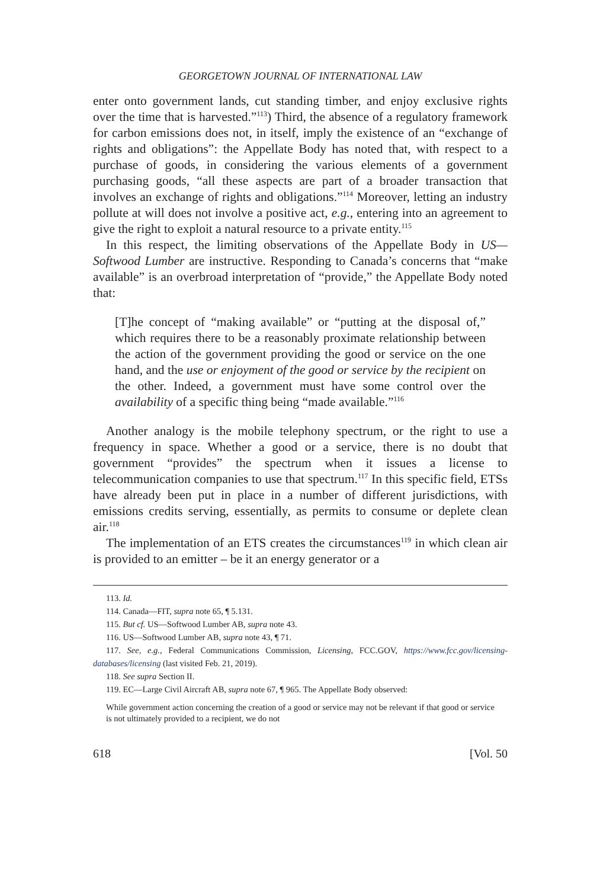GEORGETOWN JOURNAL OF INTERNATIONAL LAW
enter onto government lands, cut standing timber, and enjoy exclusive rights over the time that is harvested.”<sup>113</sup>) Third, the absence of a regulatory framework for carbon emissions does not, in itself, imply the existence of an “exchange of rights and obligations”: the Appellate Body has noted that, with respect to a purchase of goods, in considering the various elements of a government purchasing goods, “all these aspects are part of a broader transaction that involves an exchange of rights and obligations.”<sup>114</sup> Moreover, letting an industry pollute at will does not involve a positive act, e.g., entering into an agreement to give the right to exploit a natural resource to a private entity.<sup>115</sup>
In this respect, the limiting observations of the Appellate Body in US—Softwood Lumber are instructive. Responding to Canada’s concerns that “make available” is an overbroad interpretation of “provide,” the Appellate Body noted that:
[T]he concept of “making available” or “putting at the disposal of,” which requires there to be a reasonably proximate relationship between the action of the government providing the good or service on the one hand, and the use or enjoyment of the good or service by the recipient on the other. Indeed, a government must have some control over the availability of a specific thing being “made available.”<sup>116</sup>
Another analogy is the mobile telephony spectrum, or the right to use a frequency in space. Whether a good or a service, there is no doubt that government “provides” the spectrum when it issues a license to telecommunication companies to use that spectrum.<sup>117</sup> In this specific field, ETSs have already been put in place in a number of different jurisdictions, with emissions credits serving, essentially, as permits to consume or deplete clean air.<sup>118</sup>
The implementation of an ETS creates the circumstances<sup>119</sup> in which clean air is provided to an emitter – be it an energy generator or a
113. Id.
114. Canada—FIT, supra note 65, ¶ 5.131.
115. But cf. US—Softwood Lumber AB, supra note 43.
116. US—Softwood Lumber AB, supra note 43, ¶ 71.
117. See, e.g., Federal Communications Commission, Licensing, FCC.GOV, https://www.fcc.gov/licensing-databases/licensing (last visited Feb. 21, 2019).
118. See supra Section II.
119. EC—Large Civil Aircraft AB, supra note 67, ¶ 965. The Appellate Body observed:
While government action concerning the creation of a good or service may not be relevant if that good or service is not ultimately provided to a recipient, we do not
618 [Vol. 50